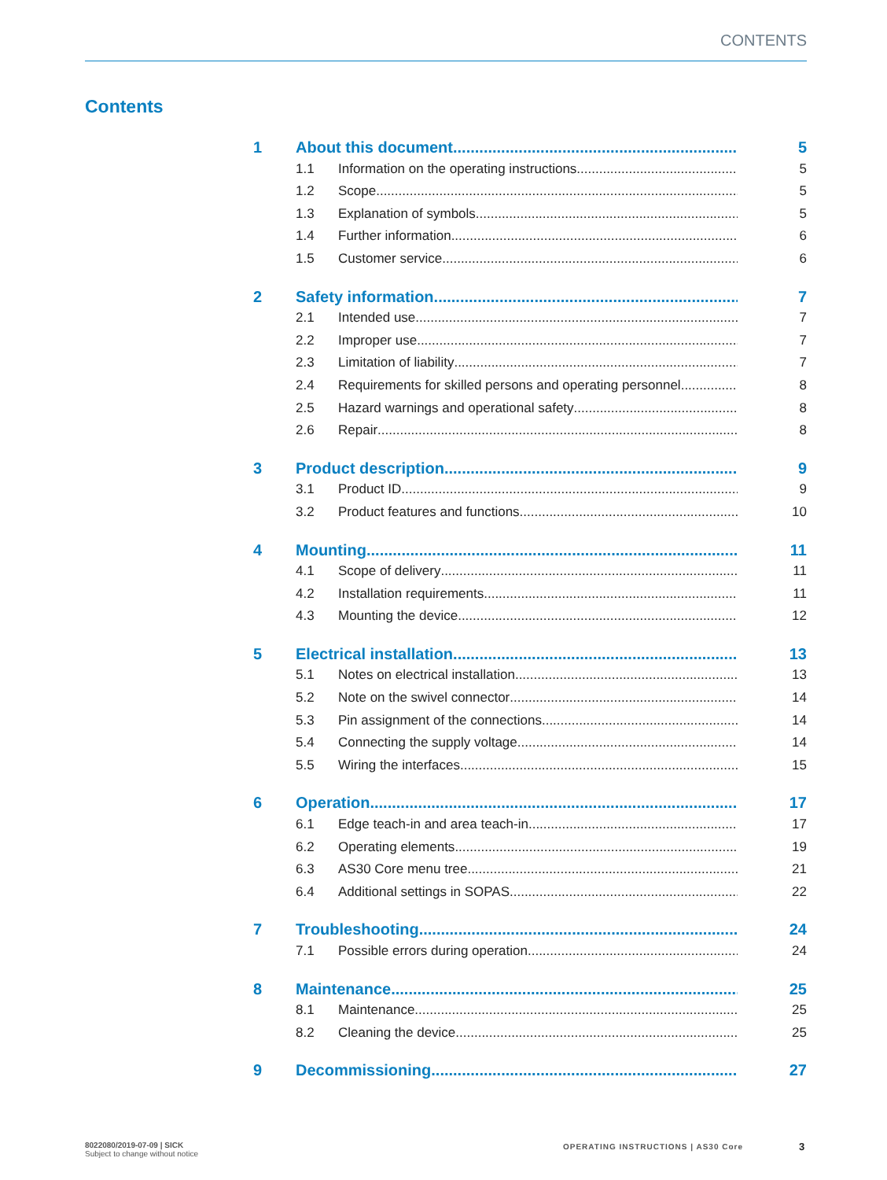CONTENTS
Contents
1 About this document 5
1.1 Information on the operating instructions 5
1.2 Scope 5
1.3 Explanation of symbols 5
1.4 Further information 6
1.5 Customer service 6
2 Safety information 7
2.1 Intended use 7
2.2 Improper use 7
2.3 Limitation of liability 7
2.4 Requirements for skilled persons and operating personnel 8
2.5 Hazard warnings and operational safety 8
2.6 Repair 8
3 Product description 9
3.1 Product ID 9
3.2 Product features and functions 10
4 Mounting 11
4.1 Scope of delivery 11
4.2 Installation requirements 11
4.3 Mounting the device 12
5 Electrical installation 13
5.1 Notes on electrical installation 13
5.2 Note on the swivel connector 14
5.3 Pin assignment of the connections 14
5.4 Connecting the supply voltage 14
5.5 Wiring the interfaces 15
6 Operation 17
6.1 Edge teach-in and area teach-in 17
6.2 Operating elements 19
6.3 AS30 Core menu tree 21
6.4 Additional settings in SOPAS 22
7 Troubleshooting 24
7.1 Possible errors during operation 24
8 Maintenance 25
8.1 Maintenance 25
8.2 Cleaning the device 25
9 Decommissioning 27
8022080/2019-07-09 | SICK
Subject to change without notice
OPERATING INSTRUCTIONS | AS30 Core
3